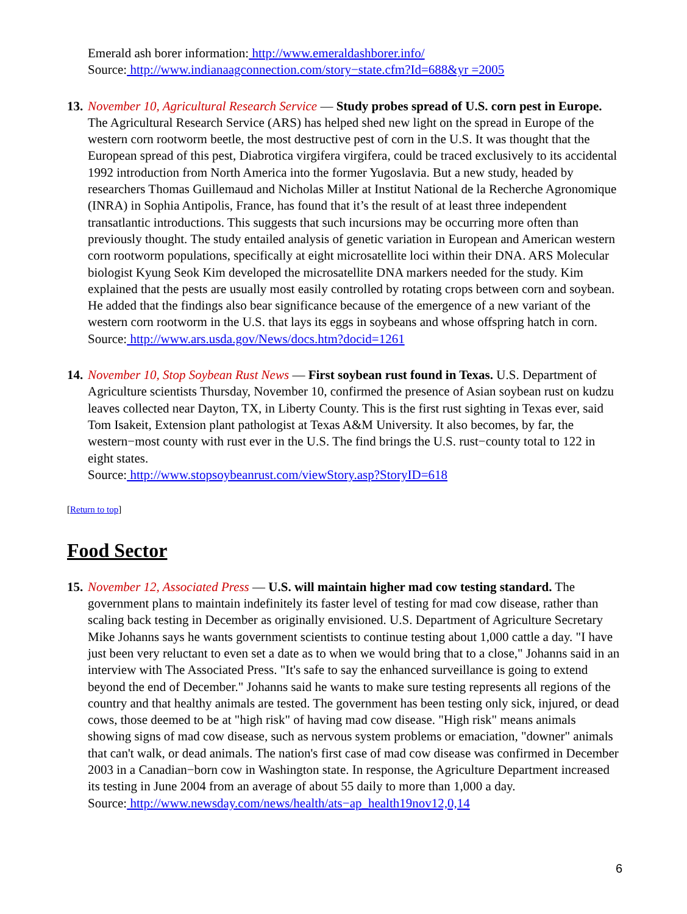Emerald ash borer information: http://www.emeraldashborer.info/
Source: http://www.indianaagconnection.com/story−state.cfm?Id=688&yr =2005
13.
November 10, Agricultural Research Service — Study probes spread of U.S. corn pest in Europe. The Agricultural Research Service (ARS) has helped shed new light on the spread in Europe of the western corn rootworm beetle, the most destructive pest of corn in the U.S. It was thought that the European spread of this pest, Diabrotica virgifera virgifera, could be traced exclusively to its accidental 1992 introduction from North America into the former Yugoslavia. But a new study, headed by researchers Thomas Guillemaud and Nicholas Miller at Institut National de la Recherche Agronomique (INRA) in Sophia Antipolis, France, has found that it’s the result of at least three independent transatlantic introductions. This suggests that such incursions may be occurring more often than previously thought. The study entailed analysis of genetic variation in European and American western corn rootworm populations, specifically at eight microsatellite loci within their DNA. ARS Molecular biologist Kyung Seok Kim developed the microsatellite DNA markers needed for the study. Kim explained that the pests are usually most easily controlled by rotating crops between corn and soybean. He added that the findings also bear significance because of the emergence of a new variant of the western corn rootworm in the U.S. that lays its eggs in soybeans and whose offspring hatch in corn.
Source: http://www.ars.usda.gov/News/docs.htm?docid=1261
14.
November 10, Stop Soybean Rust News — First soybean rust found in Texas. U.S. Department of Agriculture scientists Thursday, November 10, confirmed the presence of Asian soybean rust on kudzu leaves collected near Dayton, TX, in Liberty County. This is the first rust sighting in Texas ever, said Tom Isakeit, Extension plant pathologist at Texas A&M University. It also becomes, by far, the western−most county with rust ever in the U.S. The find brings the U.S. rust−county total to 122 in eight states.
Source: http://www.stopsoybeanrust.com/viewStory.asp?StoryID=618
[Return to top]
Food Sector
15.
November 12, Associated Press — U.S. will maintain higher mad cow testing standard. The government plans to maintain indefinitely its faster level of testing for mad cow disease, rather than scaling back testing in December as originally envisioned. U.S. Department of Agriculture Secretary Mike Johanns says he wants government scientists to continue testing about 1,000 cattle a day. "I have just been very reluctant to even set a date as to when we would bring that to a close," Johanns said in an interview with The Associated Press. "It's safe to say the enhanced surveillance is going to extend beyond the end of December." Johanns said he wants to make sure testing represents all regions of the country and that healthy animals are tested. The government has been testing only sick, injured, or dead cows, those deemed to be at "high risk" of having mad cow disease. "High risk" means animals showing signs of mad cow disease, such as nervous system problems or emaciation, "downer" animals that can't walk, or dead animals. The nation's first case of mad cow disease was confirmed in December 2003 in a Canadian−born cow in Washington state. In response, the Agriculture Department increased its testing in June 2004 from an average of about 55 daily to more than 1,000 a day.
Source: http://www.newsday.com/news/health/ats−ap_health19nov12,0,14
6